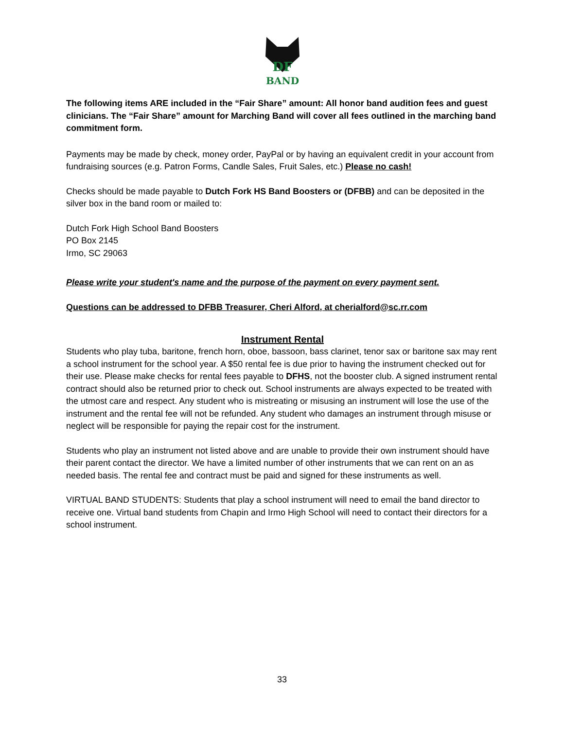DF
BAND
The following items ARE included in the “Fair Share” amount: All honor band audition fees and guest clinicians. The “Fair Share” amount for Marching Band will cover all fees outlined in the marching band commitment form.
Payments may be made by check, money order, PayPal or by having an equivalent credit in your account from fundraising sources (e.g. Patron Forms, Candle Sales, Fruit Sales, etc.) Please no cash!
Checks should be made payable to Dutch Fork HS Band Boosters or (DFBB) and can be deposited in the silver box in the band room or mailed to:
Dutch Fork High School Band Boosters
PO Box 2145
Irmo, SC 29063
Please write your student's name and the purpose of the payment on every payment sent.
Questions can be addressed to DFBB Treasurer, Cheri Alford, at cherialford@sc.rr.com
Instrument Rental
Students who play tuba, baritone, french horn, oboe, bassoon, bass clarinet, tenor sax or baritone sax may rent a school instrument for the school year. A $50 rental fee is due prior to having the instrument checked out for their use. Please make checks for rental fees payable to DFHS, not the booster club. A signed instrument rental contract should also be returned prior to check out. School instruments are always expected to be treated with the utmost care and respect. Any student who is mistreating or misusing an instrument will lose the use of the instrument and the rental fee will not be refunded. Any student who damages an instrument through misuse or neglect will be responsible for paying the repair cost for the instrument.
Students who play an instrument not listed above and are unable to provide their own instrument should have their parent contact the director. We have a limited number of other instruments that we can rent on an as needed basis. The rental fee and contract must be paid and signed for these instruments as well.
VIRTUAL BAND STUDENTS: Students that play a school instrument will need to email the band director to receive one. Virtual band students from Chapin and Irmo High School will need to contact their directors for a school instrument.
33